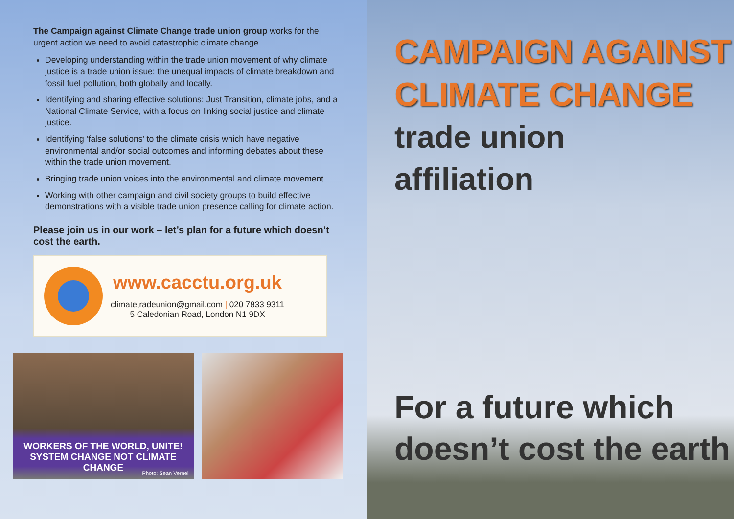The Campaign against Climate Change trade union group works for the urgent action we need to avoid catastrophic climate change.
Developing understanding within the trade union movement of why climate justice is a trade union issue: the unequal impacts of climate breakdown and fossil fuel pollution, both globally and locally.
Identifying and sharing effective solutions: Just Transition, climate jobs, and a National Climate Service, with a focus on linking social justice and climate justice.
Identifying ‘false solutions’ to the climate crisis which have negative environmental and/or social outcomes and informing debates about these within the trade union movement.
Bringing trade union voices into the environmental and climate movement.
Working with other campaign and civil society groups to build effective demonstrations with a visible trade union presence calling for climate action.
Please join us in our work – let’s plan for a future which doesn’t cost the earth.
www.cacctu.org.uk
climatetradeunion@gmail.com | 020 7833 9311
5 Caledonian Road, London N1 9DX
WORKERS OF THE WORLD, UNITE!
SYSTEM CHANGE NOT CLIMATE CHANGE
Photo: Sean Vernell
CAMPAIGN AGAINST
CLIMATE CHANGE
trade union
affiliation
For a future which
doesn’t cost the earth